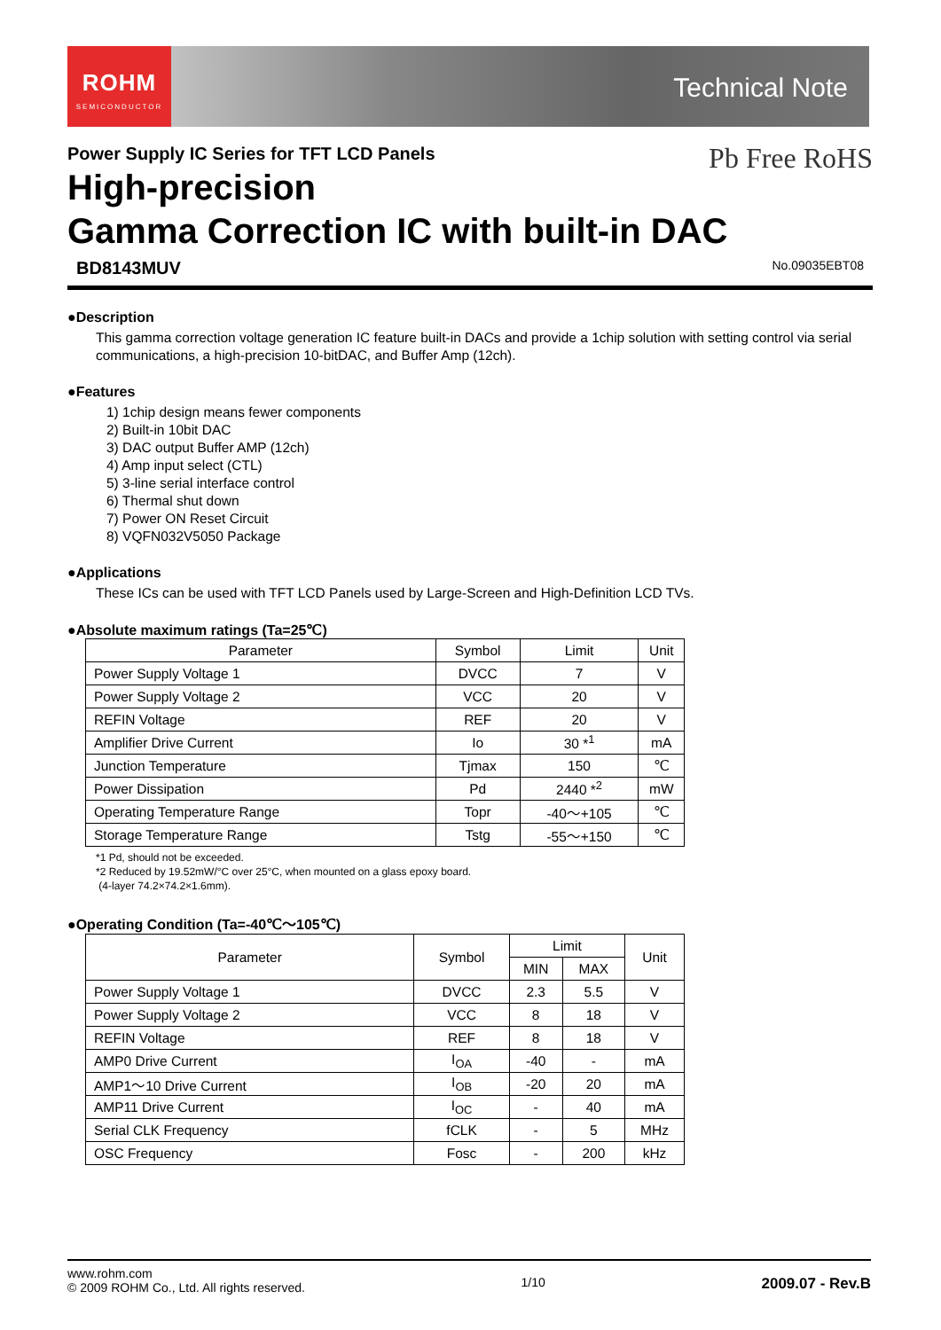ROHM
SEMICONDUCTOR
Technical Note
Pb Free RoHS
Power Supply IC Series for TFT LCD Panels
High-precision
Gamma Correction IC with built-in DAC
BD8143MUV No.09035EBT08
●Description
This gamma correction voltage generation IC feature built-in DACs and provide a 1chip solution with setting control via serial communications, a high-precision 10-bitDAC, and Buffer Amp (12ch).
●Features
1) 1chip design means fewer components
2) Built-in 10bit DAC
3) DAC output Buffer AMP (12ch)
4) Amp input select (CTL)
5) 3-line serial interface control
6) Thermal shut down
7) Power ON Reset Circuit
8) VQFN032V5050 Package
●Applications
These ICs can be used with TFT LCD Panels used by Large-Screen and High-Definition LCD TVs.
●Absolute maximum ratings (Ta=25℃)
| Parameter | Symbol | Limit | Unit |
| --- | --- | --- | --- |
| Power Supply Voltage 1 | DVCC | 7 | V |
| Power Supply Voltage 2 | VCC | 20 | V |
| REFIN Voltage | REF | 20 | V |
| Amplifier Drive Current | Io | 30 *<sup>1</sup> | mA |
| Junction Temperature | Tjmax | 150 | ℃ |
| Power Dissipation | Pd | 2440 *<sup>2</sup> | mW |
| Operating Temperature Range | Topr | -40～+105 | ℃ |
| Storage Temperature Range | Tstg | -55～+150 | ℃ |
*1 Pd, should not be exceeded.
*2 Reduced by 19.52mW/°C over 25°C, when mounted on a glass epoxy board.
(4-layer 74.2×74.2×1.6mm).
●Operating Condition (Ta=-40℃～105℃)
| Parameter | Symbol | Limit | | Unit |
| --- | --- | --- | --- | --- |
| | | MIN | MAX | |
| Power Supply Voltage 1 | DVCC | 2.3 | 5.5 | V |
| Power Supply Voltage 2 | VCC | 8 | 18 | V |
| REFIN Voltage | REF | 8 | 18 | V |
| AMP0 Drive Current | I<sub>OA</sub> | -40 | - | mA |
| AMP1～10 Drive Current | I<sub>OB</sub> | -20 | 20 | mA |
| AMP11 Drive Current | I<sub>OC</sub> | - | 40 | mA |
| Serial CLK Frequency | fCLK | - | 5 | MHz |
| OSC Frequency | Fosc | - | 200 | kHz |
www.rohm.com
© 2009 ROHM Co., Ltd. All rights reserved.
1/10
2009.07 - Rev.B